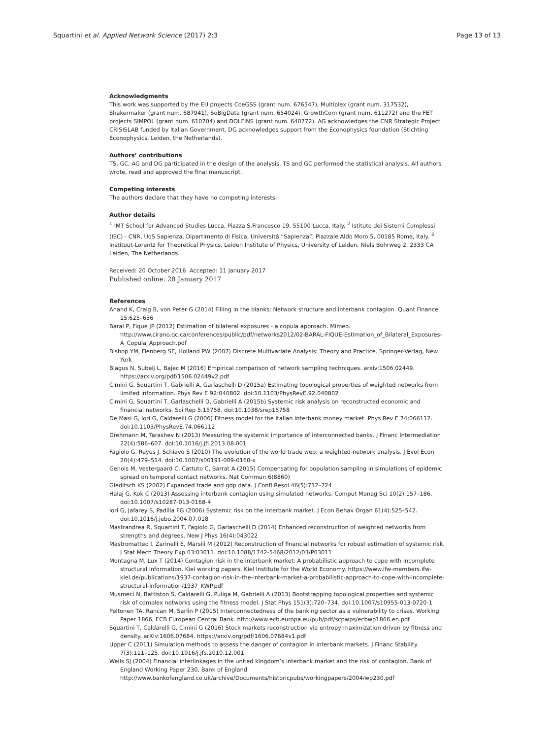Squartini et al. Applied Network Science (2017) 2:3 Page 13 of 13
Acknowledgments
This work was supported by the EU projects CoeGSS (grant num. 676547), Multiplex (grant num. 317532), Shakermaker (grant num. 687941), SoBigData (grant num. 654024), GrowthCom (grant num. 611272) and the FET projects SIMPOL (grant num. 610704) and DOLFINS (grant num. 640772). AG acknowledges the CNR Strategic Project CRISISLAB funded by Italian Government. DG acknowledges support from the Econophysics foundation (Stichting Econophysics, Leiden, the Netherlands).
Authors’ contributions
TS, GC, AG and DG participated in the design of the analysis. TS and GC performed the statistical analysis. All authors wrote, read and approved the final manuscript.
Competing interests
The authors declare that they have no competing interests.
Author details
<sup>1</sup> IMT School for Advanced Studies Lucca, Piazza S.Francesco 19, 55100 Lucca, Italy. <sup>2</sup> Istituto dei Sistemi Complessi (ISC) - CNR, UoS Sapienza, Dipartimento di Fisica, Universitá “Sapienza”, Piazzale Aldo Moro 5, 00185 Rome, Italy. <sup>3</sup> Instituut-Lorentz for Theoretical Physics, Leiden Institute of Physics, University of Leiden, Niels Bohrweg 2, 2333 CA Leiden, The Netherlands.
Received: 20 October 2016 Accepted: 11 January 2017
Published online: 28 January 2017
References
Anand K, Craig B, von Peter G (2014) Filling in the blanks: Network structure and interbank contagion. Quant Finance 15:625–636
Baral P, Fique JP (2012) Estimation of bilateral exposures - a copula approach. Mimeo. http://www.cirano.qc.ca/conferences/public/pdf/networks2012/02-BARAL-FIQUE-Estimation_of_Bilateral_Exposures-A_Copula_Approach.pdf
Bishop YM, Fienberg SE, Holland PW (2007) Discrete Multivariate Analysis: Theory and Practice. Springer-Verlag, New York
Blagus N, Subelj L, Bajec M (2016) Empirical comparison of network sampling techniques. arxiv:1506.02449. https://arxiv.org/pdf/1506.02449v2.pdf
Cimini G, Squartini T, Gabrielli A, Garlaschelli D (2015a) Estimating topological properties of weighted networks from limited information. Phys Rev E 92:040802. doi:10.1103/PhysRevE.92.040802
Cimini G, Squartini T, Garlaschelli D, Gabrielli A (2015b) Systemic risk analysis on reconstructed economic and financial networks. Sci Rep 5:15758. doi:10.1038/srep15758
De Masi G, Iori G, Caldarelli G (2006) Fitness model for the italian interbank money market. Phys Rev E 74:066112. doi:10.1103/PhysRevE.74.066112
Drehmann M, Tarashev N (2013) Measuring the systemic importance of interconnected banks. J Financ Intermediation 22(4):586–607. doi:10.1016/j.jfi.2013.08.001
Fagiolo G, Reyes J, Schiavo S (2010) The evolution of the world trade web: a weighted-network analysis. J Evol Econ 20(4):479–514. doi:10.1007/s00191-009-0160-x
Genois M, Vestergaard C, Cattuto C, Barrat A (2015) Compensating for population sampling in simulations of epidemic spread on temporal contact networks. Nat Commun 6(8860)
Gleditsch KS (2002) Expanded trade and gdp data. J Confl Resol 46(5):712–724
Hałaj G, Kok C (2013) Assessing interbank contagion using simulated networks. Comput Manag Sci 10(2):157–186. doi:10.1007/s10287-013-0168-4
Iori G, Jafarey S, Padilla FG (2006) Systemic risk on the interbank market. J Econ Behav Organ 61(4):525–542. doi:10.1016/j.jebo.2004.07.018
Mastrandrea R, Squartini T, Fagiolo G, Garlaschelli D (2014) Enhanced reconstruction of weighted networks from strengths and degrees. New J Phys 16(4):043022
Mastromatteo I, Zarinelli E, Marsili M (2012) Reconstruction of financial networks for robust estimation of systemic risk. J Stat Mech Theory Exp 03:03011. doi:10.1088/1742-5468/2012/03/P03011
Montagna M, Lux T (2014) Contagion risk in the interbank market: A probabilistic approach to cope with incomplete structural information. Kiel working papers, Kiel Institute for the World Economy. https://www.ifw-members.ifw-kiel.de/publications/1937-contagion-risk-in-the-interbank-market-a-probabilistic-approach-to-cope-with-incomplete-structural-information/1937_KWP.pdf
Musmeci N, Battiston S, Caldarelli G, Puliga M, Gabrielli A (2013) Bootstrapping topological properties and systemic risk of complex networks using the fitness model. J Stat Phys 151(3):720–734. doi:10.1007/s10955-013-0720-1
Peltonen TA, Rancan M, Sarlin P (2015) Interconnectedness of the banking sector as a vulnerability to crises. Working Paper 1866, ECB European Central Bank. http://www.ecb.europa.eu/pub/pdf/scpwps/ecbwp1866.en.pdf
Squartini T, Caldarelli G, Cimini G (2016) Stock markets reconstruction via entropy maximization driven by fitness and density. arXiv:1606.07684. https://arxiv.org/pdf/1606.07684v1.pdf
Upper C (2011) Simulation methods to assess the danger of contagion in interbank markets. J Financ Stability 7(3):111–125. doi:10.1016/j.jfs.2010.12.001
Wells SJ (2004) Financial interlinkages in the united kingdom’s interbank market and the risk of contagion. Bank of England Working Paper 230, Bank of England. http://www.bankofengland.co.uk/archive/Documents/historicpubs/workingpapers/2004/wp230.pdf